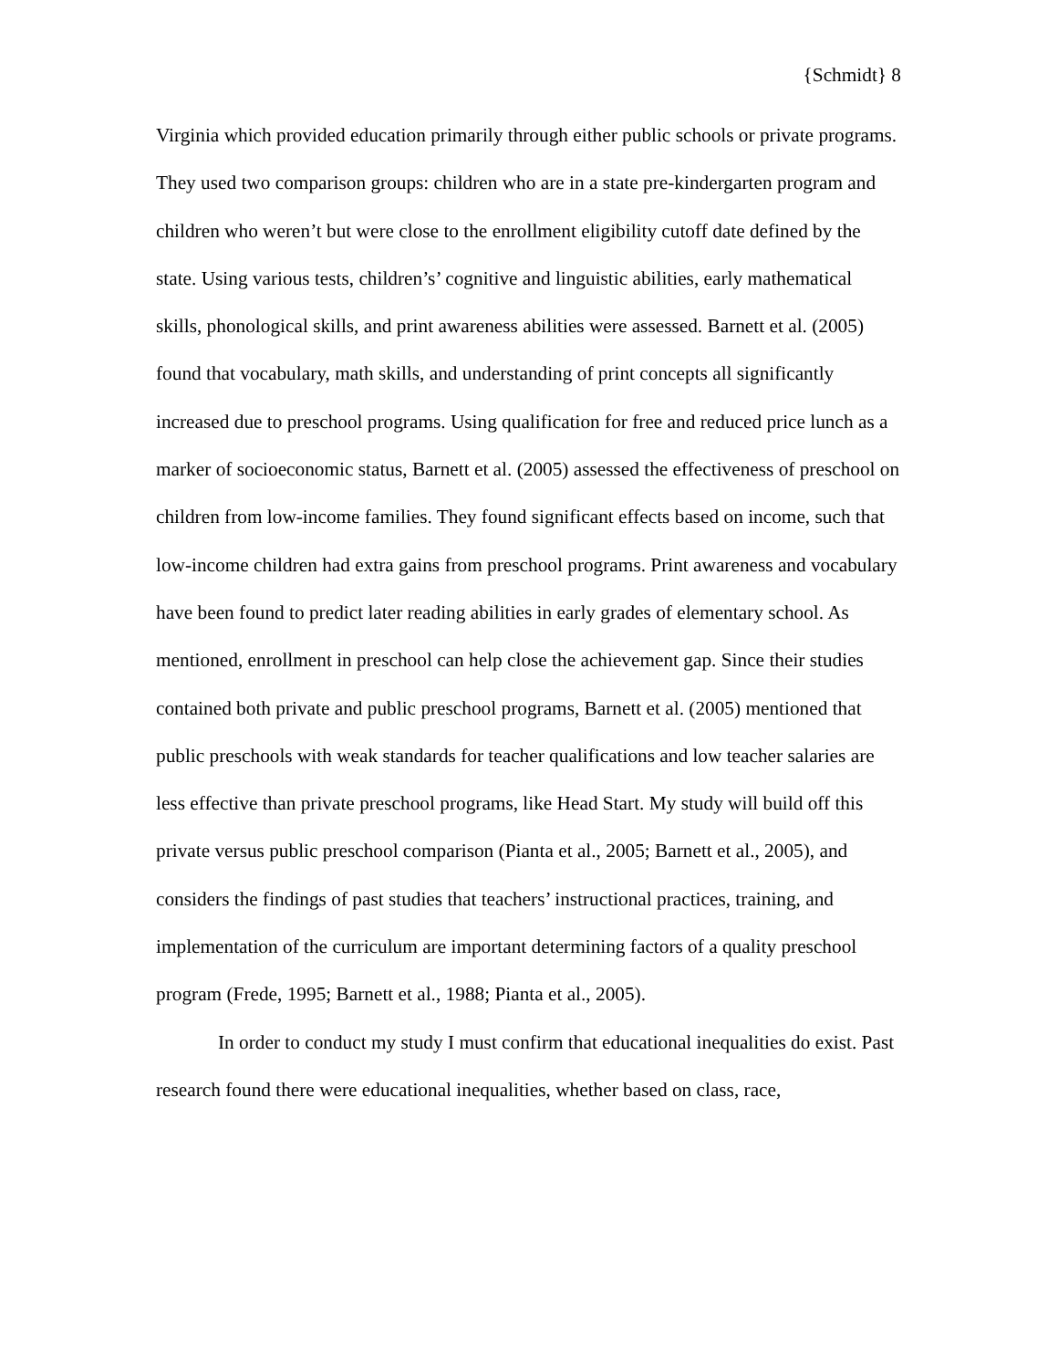{Schmidt} 8
Virginia which provided education primarily through either public schools or private programs. They used two comparison groups: children who are in a state pre-kindergarten program and children who weren’t but were close to the enrollment eligibility cutoff date defined by the state. Using various tests, children’s’ cognitive and linguistic abilities, early mathematical skills, phonological skills, and print awareness abilities were assessed. Barnett et al. (2005) found that vocabulary, math skills, and understanding of print concepts all significantly increased due to preschool programs. Using qualification for free and reduced price lunch as a marker of socioeconomic status, Barnett et al. (2005) assessed the effectiveness of preschool on children from low-income families. They found significant effects based on income, such that low-income children had extra gains from preschool programs. Print awareness and vocabulary have been found to predict later reading abilities in early grades of elementary school. As mentioned, enrollment in preschool can help close the achievement gap. Since their studies contained both private and public preschool programs, Barnett et al. (2005) mentioned that public preschools with weak standards for teacher qualifications and low teacher salaries are less effective than private preschool programs, like Head Start. My study will build off this private versus public preschool comparison (Pianta et al., 2005; Barnett et al., 2005), and considers the findings of past studies that teachers’ instructional practices, training, and implementation of the curriculum are important determining factors of a quality preschool program (Frede, 1995; Barnett et al., 1988; Pianta et al., 2005).
In order to conduct my study I must confirm that educational inequalities do exist. Past research found there were educational inequalities, whether based on class, race,